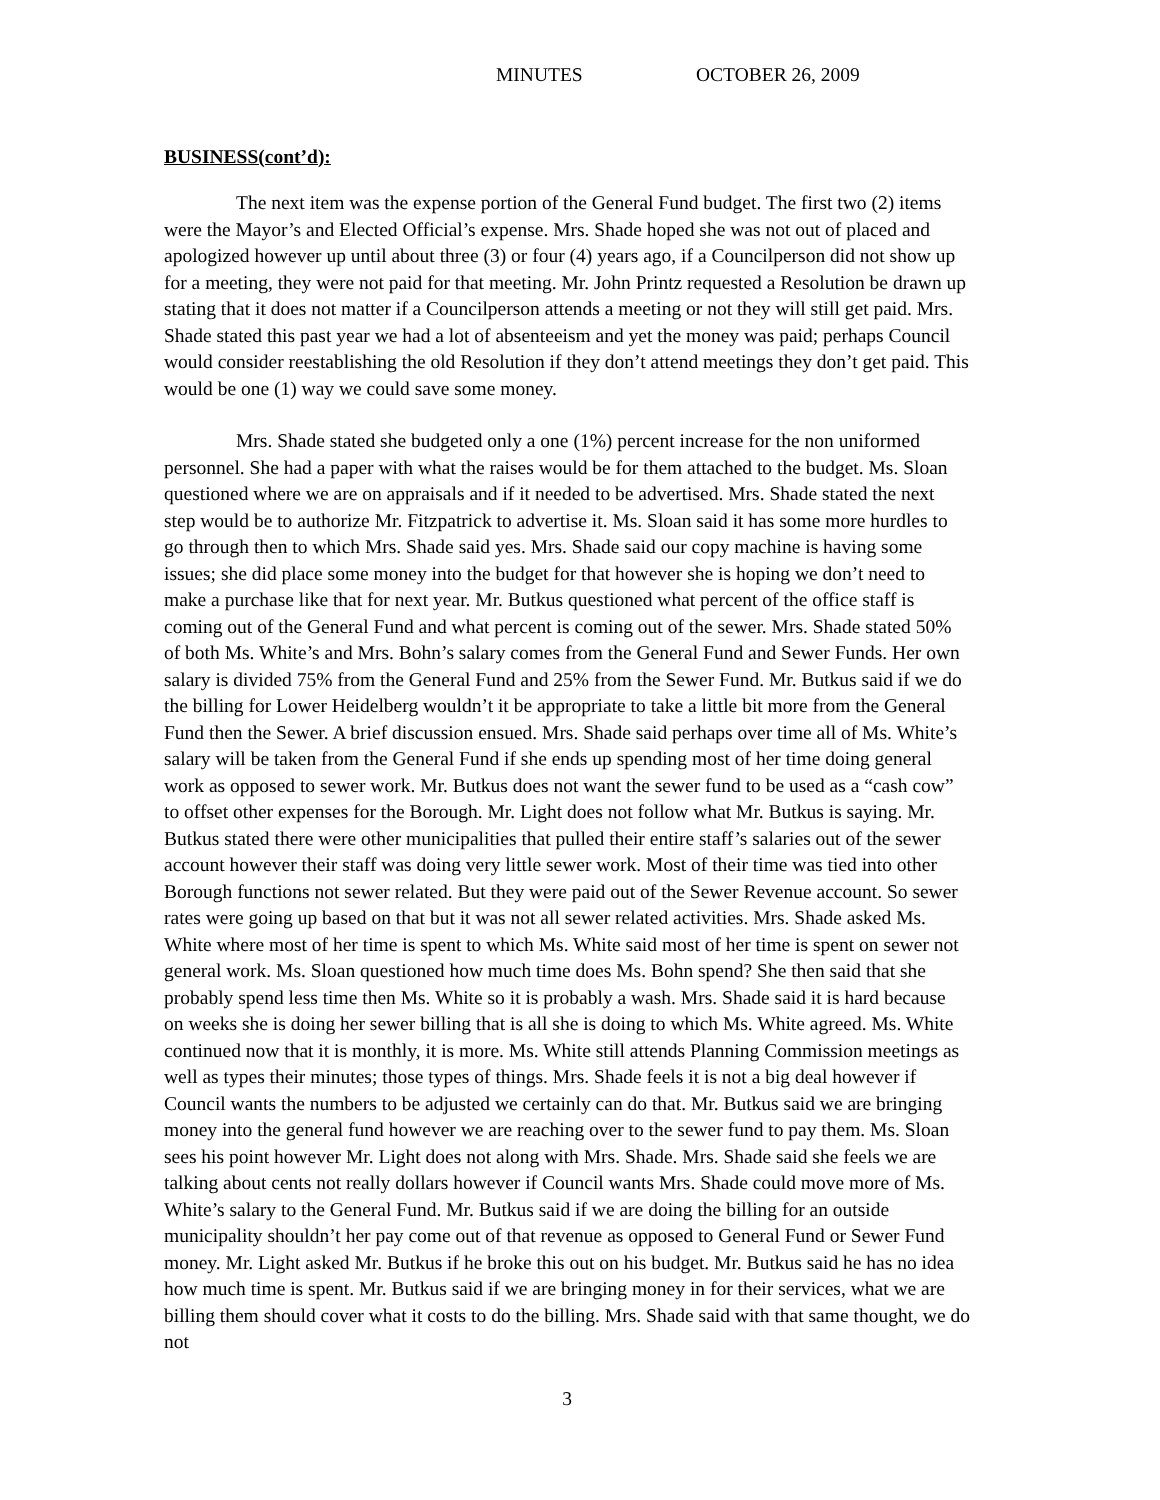MINUTES OCTOBER 26, 2009
BUSINESS(cont’d):
The next item was the expense portion of the General Fund budget. The first two (2) items were the Mayor’s and Elected Official’s expense. Mrs. Shade hoped she was not out of placed and apologized however up until about three (3) or four (4) years ago, if a Councilperson did not show up for a meeting, they were not paid for that meeting. Mr. John Printz requested a Resolution be drawn up stating that it does not matter if a Councilperson attends a meeting or not they will still get paid. Mrs. Shade stated this past year we had a lot of absenteeism and yet the money was paid; perhaps Council would consider reestablishing the old Resolution if they don’t attend meetings they don’t get paid. This would be one (1) way we could save some money.
Mrs. Shade stated she budgeted only a one (1%) percent increase for the non uniformed personnel. She had a paper with what the raises would be for them attached to the budget. Ms. Sloan questioned where we are on appraisals and if it needed to be advertised. Mrs. Shade stated the next step would be to authorize Mr. Fitzpatrick to advertise it. Ms. Sloan said it has some more hurdles to go through then to which Mrs. Shade said yes. Mrs. Shade said our copy machine is having some issues; she did place some money into the budget for that however she is hoping we don’t need to make a purchase like that for next year. Mr. Butkus questioned what percent of the office staff is coming out of the General Fund and what percent is coming out of the sewer. Mrs. Shade stated 50% of both Ms. White’s and Mrs. Bohn’s salary comes from the General Fund and Sewer Funds. Her own salary is divided 75% from the General Fund and 25% from the Sewer Fund. Mr. Butkus said if we do the billing for Lower Heidelberg wouldn’t it be appropriate to take a little bit more from the General Fund then the Sewer. A brief discussion ensued. Mrs. Shade said perhaps over time all of Ms. White’s salary will be taken from the General Fund if she ends up spending most of her time doing general work as opposed to sewer work. Mr. Butkus does not want the sewer fund to be used as a “cash cow” to offset other expenses for the Borough. Mr. Light does not follow what Mr. Butkus is saying. Mr. Butkus stated there were other municipalities that pulled their entire staff’s salaries out of the sewer account however their staff was doing very little sewer work. Most of their time was tied into other Borough functions not sewer related. But they were paid out of the Sewer Revenue account. So sewer rates were going up based on that but it was not all sewer related activities. Mrs. Shade asked Ms. White where most of her time is spent to which Ms. White said most of her time is spent on sewer not general work. Ms. Sloan questioned how much time does Ms. Bohn spend? She then said that she probably spend less time then Ms. White so it is probably a wash. Mrs. Shade said it is hard because on weeks she is doing her sewer billing that is all she is doing to which Ms. White agreed. Ms. White continued now that it is monthly, it is more. Ms. White still attends Planning Commission meetings as well as types their minutes; those types of things. Mrs. Shade feels it is not a big deal however if Council wants the numbers to be adjusted we certainly can do that. Mr. Butkus said we are bringing money into the general fund however we are reaching over to the sewer fund to pay them. Ms. Sloan sees his point however Mr. Light does not along with Mrs. Shade. Mrs. Shade said she feels we are talking about cents not really dollars however if Council wants Mrs. Shade could move more of Ms. White’s salary to the General Fund. Mr. Butkus said if we are doing the billing for an outside municipality shouldn’t her pay come out of that revenue as opposed to General Fund or Sewer Fund money. Mr. Light asked Mr. Butkus if he broke this out on his budget. Mr. Butkus said he has no idea how much time is spent. Mr. Butkus said if we are bringing money in for their services, what we are billing them should cover what it costs to do the billing. Mrs. Shade said with that same thought, we do not
3